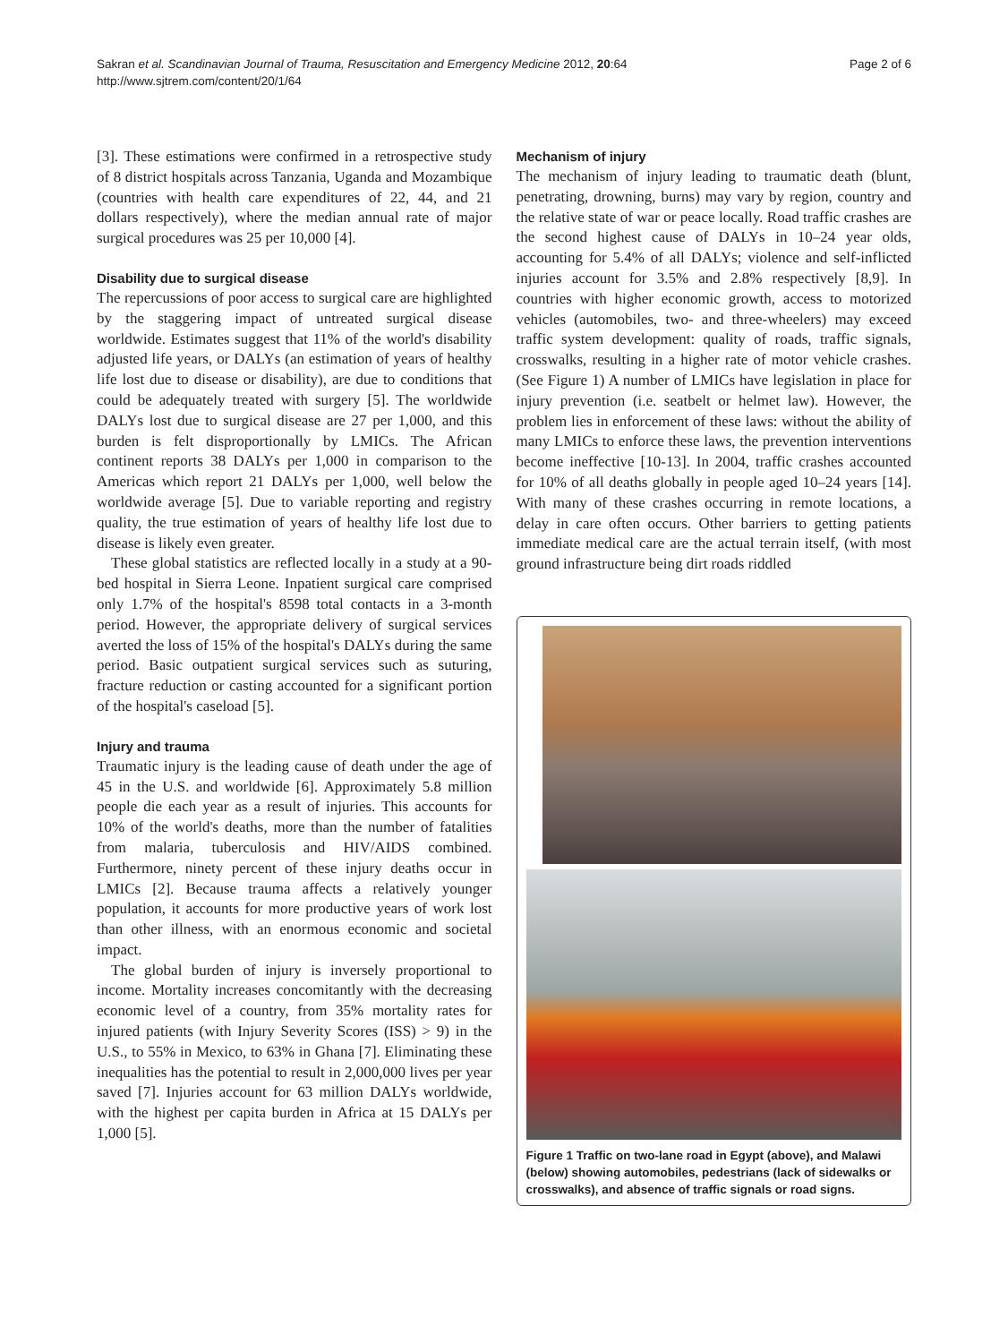Page 2 of 6 Sakran et al. Scandinavian Journal of Trauma, Resuscitation and Emergency Medicine 2012, 20:64
http://www.sjtrem.com/content/20/1/64
[3]. These estimations were confirmed in a retrospective study of 8 district hospitals across Tanzania, Uganda and Mozambique (countries with health care expenditures of 22, 44, and 21 dollars respectively), where the median annual rate of major surgical procedures was 25 per 10,000 [4].
Disability due to surgical disease
The repercussions of poor access to surgical care are highlighted by the staggering impact of untreated surgical disease worldwide. Estimates suggest that 11% of the world's disability adjusted life years, or DALYs (an estimation of years of healthy life lost due to disease or disability), are due to conditions that could be adequately treated with surgery [5]. The worldwide DALYs lost due to surgical disease are 27 per 1,000, and this burden is felt disproportionally by LMICs. The African continent reports 38 DALYs per 1,000 in comparison to the Americas which report 21 DALYs per 1,000, well below the worldwide average [5]. Due to variable reporting and registry quality, the true estimation of years of healthy life lost due to disease is likely even greater.
These global statistics are reflected locally in a study at a 90-bed hospital in Sierra Leone. Inpatient surgical care comprised only 1.7% of the hospital's 8598 total contacts in a 3-month period. However, the appropriate delivery of surgical services averted the loss of 15% of the hospital's DALYs during the same period. Basic outpatient surgical services such as suturing, fracture reduction or casting accounted for a significant portion of the hospital's caseload [5].
Injury and trauma
Traumatic injury is the leading cause of death under the age of 45 in the U.S. and worldwide [6]. Approximately 5.8 million people die each year as a result of injuries. This accounts for 10% of the world's deaths, more than the number of fatalities from malaria, tuberculosis and HIV/AIDS combined. Furthermore, ninety percent of these injury deaths occur in LMICs [2]. Because trauma affects a relatively younger population, it accounts for more productive years of work lost than other illness, with an enormous economic and societal impact.
The global burden of injury is inversely proportional to income. Mortality increases concomitantly with the decreasing economic level of a country, from 35% mortality rates for injured patients (with Injury Severity Scores (ISS) > 9) in the U.S., to 55% in Mexico, to 63% in Ghana [7]. Eliminating these inequalities has the potential to result in 2,000,000 lives per year saved [7]. Injuries account for 63 million DALYs worldwide, with the highest per capita burden in Africa at 15 DALYs per 1,000 [5].
Mechanism of injury
The mechanism of injury leading to traumatic death (blunt, penetrating, drowning, burns) may vary by region, country and the relative state of war or peace locally. Road traffic crashes are the second highest cause of DALYs in 10–24 year olds, accounting for 5.4% of all DALYs; violence and self-inflicted injuries account for 3.5% and 2.8% respectively [8,9]. In countries with higher economic growth, access to motorized vehicles (automobiles, two- and three-wheelers) may exceed traffic system development: quality of roads, traffic signals, crosswalks, resulting in a higher rate of motor vehicle crashes. (See Figure 1) A number of LMICs have legislation in place for injury prevention (i.e. seatbelt or helmet law). However, the problem lies in enforcement of these laws: without the ability of many LMICs to enforce these laws, the prevention interventions become ineffective [10-13]. In 2004, traffic crashes accounted for 10% of all deaths globally in people aged 10–24 years [14]. With many of these crashes occurring in remote locations, a delay in care often occurs. Other barriers to getting patients immediate medical care are the actual terrain itself, (with most ground infrastructure being dirt roads riddled
Figure 1 Traffic on two-lane road in Egypt (above), and Malawi (below) showing automobiles, pedestrians (lack of sidewalks or crosswalks), and absence of traffic signals or road signs.